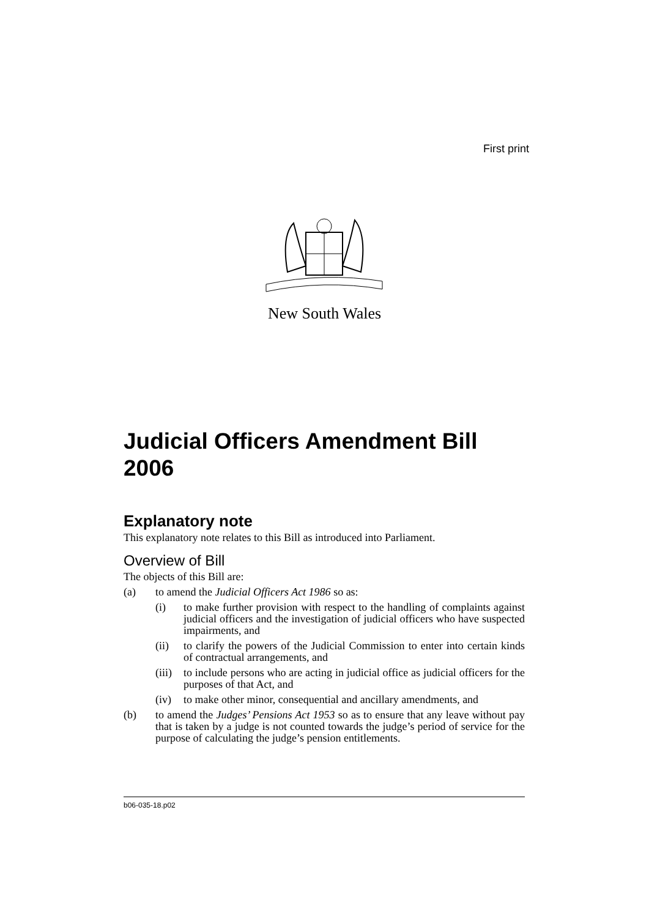First print
New South Wales
Judicial Officers Amendment Bill 2006
Explanatory note
This explanatory note relates to this Bill as introduced into Parliament.
Overview of Bill
The objects of this Bill are:
(a) to amend the Judicial Officers Act 1986 so as:
(i) to make further provision with respect to the handling of complaints against judicial officers and the investigation of judicial officers who have suspected impairments, and
(ii) to clarify the powers of the Judicial Commission to enter into certain kinds of contractual arrangements, and
(iii) to include persons who are acting in judicial office as judicial officers for the purposes of that Act, and
(iv) to make other minor, consequential and ancillary amendments, and
(b) to amend the Judges’ Pensions Act 1953 so as to ensure that any leave without pay that is taken by a judge is not counted towards the judge’s period of service for the purpose of calculating the judge’s pension entitlements.
b06-035-18.p02